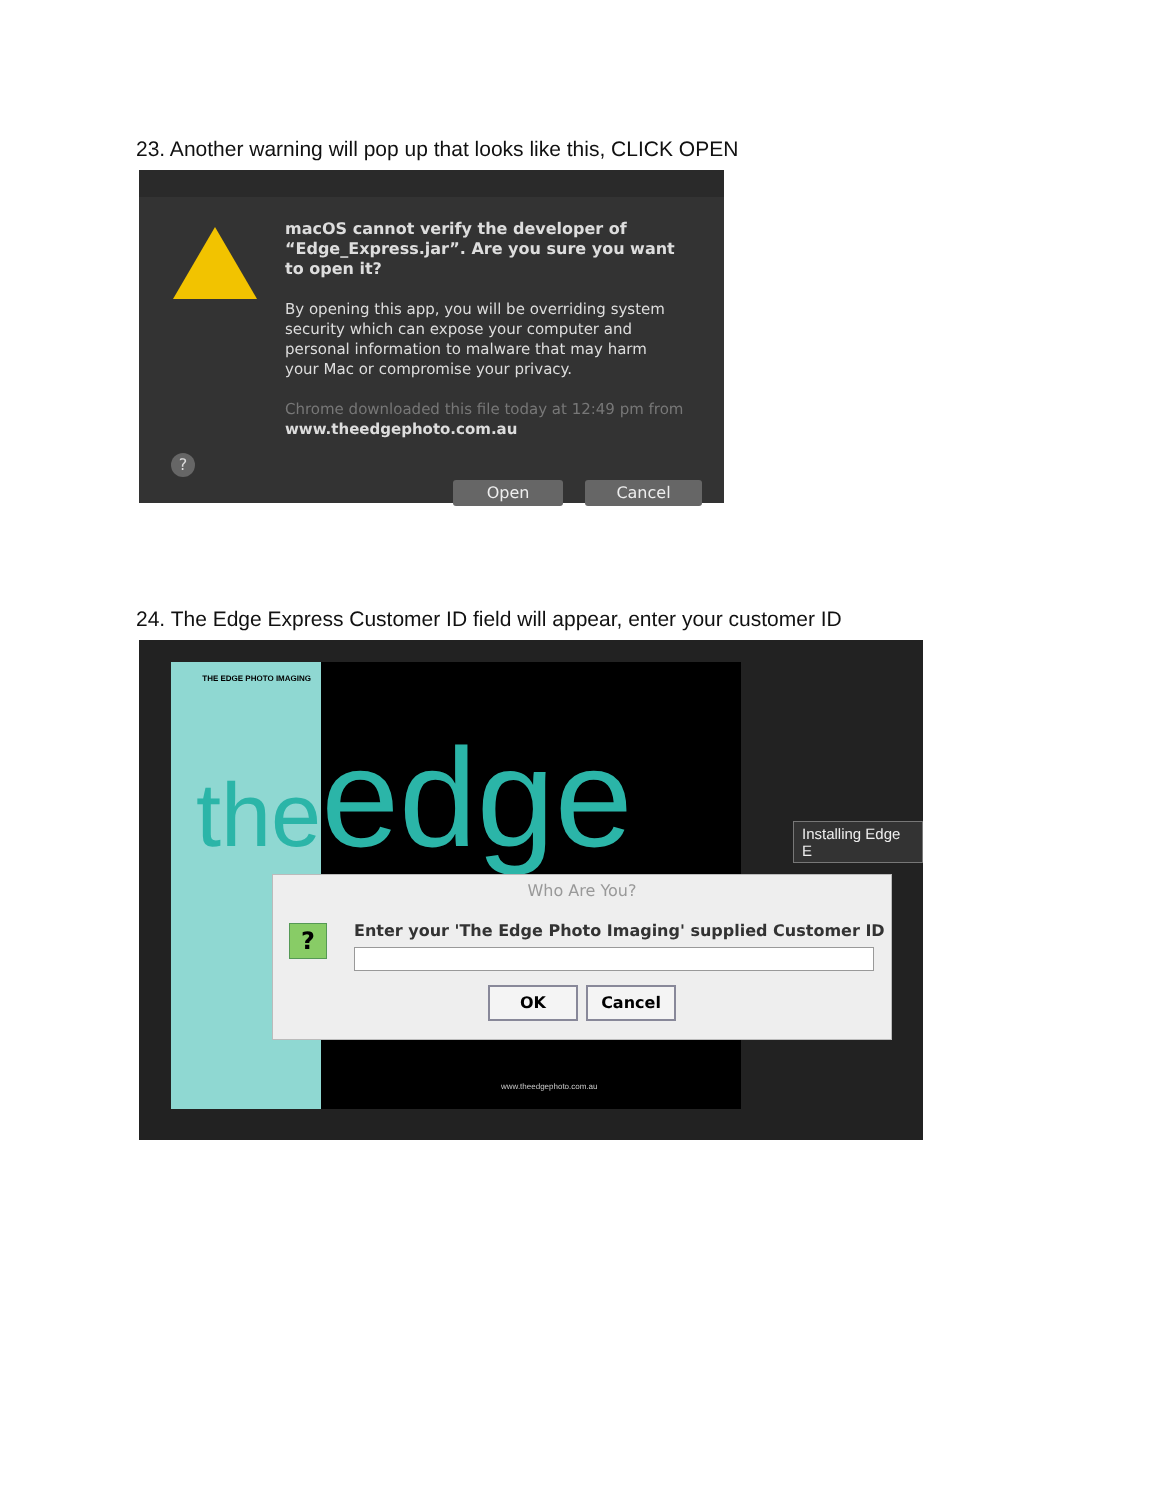23. Another warning will pop up that looks like this, CLICK OPEN
macOS cannot verify the developer of “Edge_Express.jar”. Are you sure you want to open it?
By opening this app, you will be overriding system security which can expose your computer and personal information to malware that may harm your Mac or compromise your privacy.
Chrome downloaded this file today at 12:49 pm from
www.theedgephoto.com.au
?
Open Cancel
24. The Edge Express Customer ID field will appear, enter your customer ID
THE EDGE PHOTO IMAGING
theedge
www.theedgephoto.com.au
Installing Edge E
Who Are You?
?
Enter your 'The Edge Photo Imaging' supplied Customer ID
OK Cancel